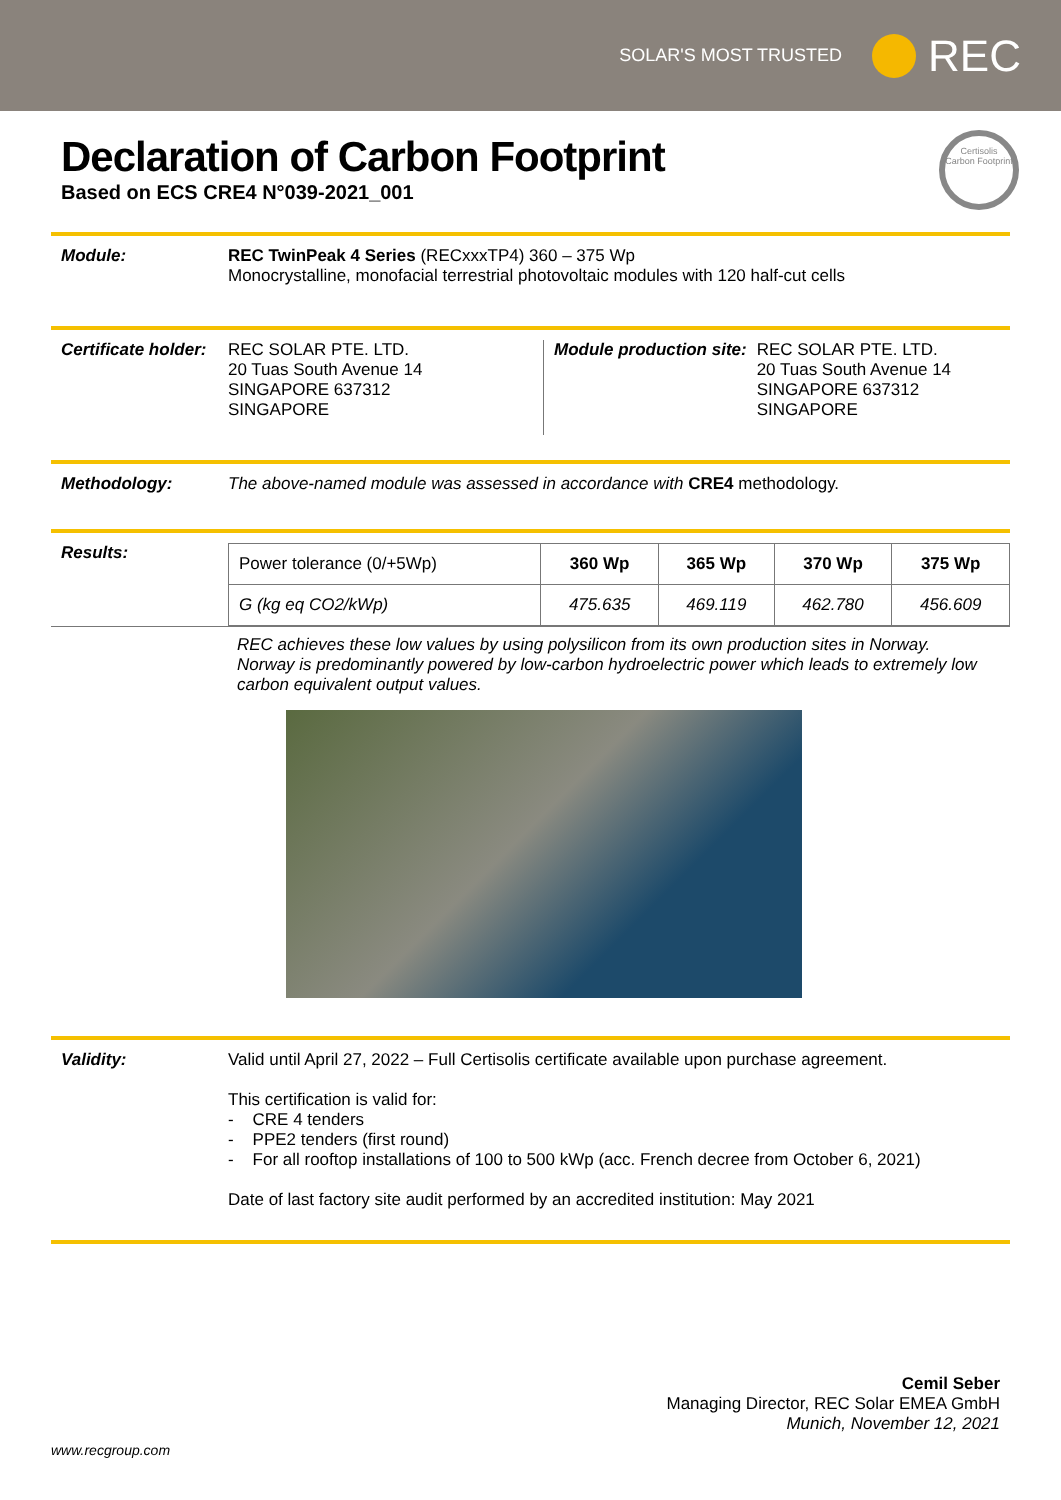SOLAR'S MOST TRUSTED
REC
Certisolis
Carbon Footprint
Declaration of Carbon Footprint
Based on ECS CRE4 N°039-2021_001
Module: REC TwinPeak 4 Series (RECxxxTP4) 360 – 375 Wp
Monocrystalline, monofacial terrestrial photovoltaic modules with 120 half-cut cells
Certificate holder:
REC SOLAR PTE. LTD.
20 Tuas South Avenue 14
SINGAPORE 637312
SINGAPORE
Module production site: REC SOLAR PTE. LTD.
20 Tuas South Avenue 14
SINGAPORE 637312
SINGAPORE
Methodology: The above-named module was assessed in accordance with CRE4 methodology.
Results:
| Power tolerance (0/+5Wp) | 360 Wp | 365 Wp | 370 Wp | 375 Wp |
| G (kg eq CO2/kWp) | 475.635 | 469.119 | 462.780 | 456.609 |
REC achieves these low values by using polysilicon from its own production sites in Norway. Norway is predominantly powered by low-carbon hydroelectric power which leads to extremely low carbon equivalent output values.
Validity: Valid until April 27, 2022 – Full Certisolis certificate available upon purchase agreement.
This certification is valid for:
- CRE 4 tenders
- PPE2 tenders (first round)
- For all rooftop installations of 100 to 500 kWp (acc. French decree from October 6, 2021)
Date of last factory site audit performed by an accredited institution: May 2021
Cemil Seber
Managing Director, REC Solar EMEA GmbH
Munich, November 12, 2021
www.recgroup.com